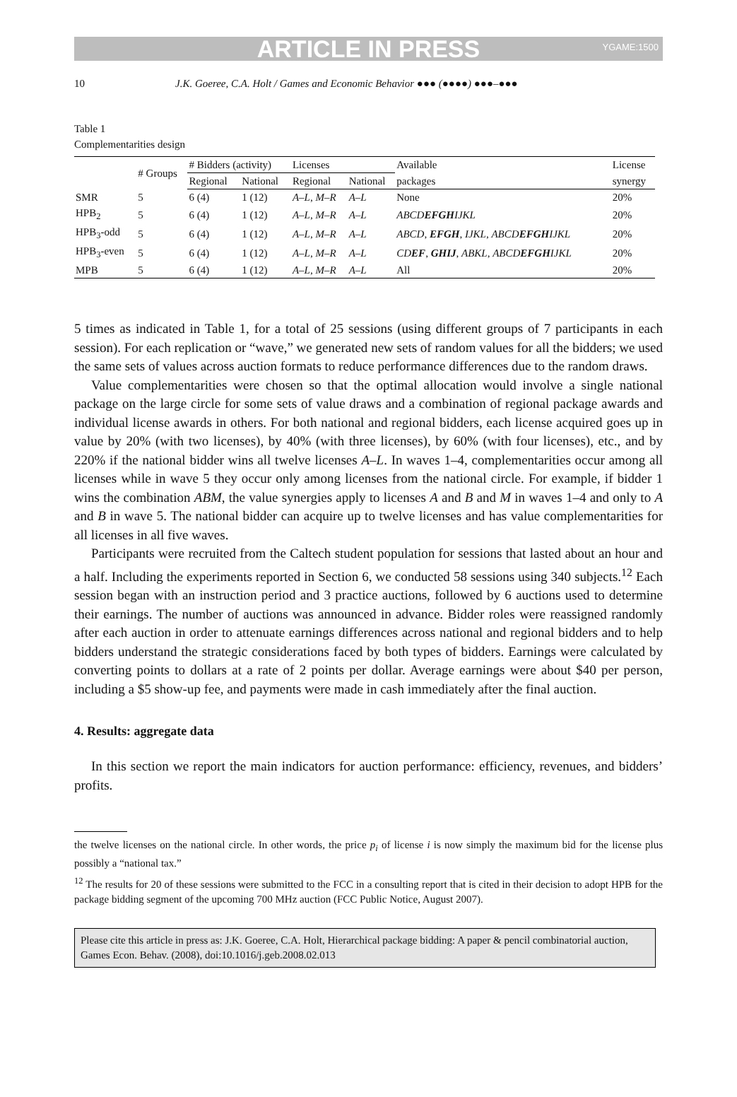ARTICLE IN PRESS YGAME:1500
10 J.K. Goeree, C.A. Holt / Games and Economic Behavior ●●● (●●●●) ●●●–●●●
Table 1
Complementarities design
| | # Groups | # Bidders (activity) | | Licenses | | Available | License |
| --- | --- | --- | --- | --- | --- | --- | --- |
| | | Regional | National | Regional | National | packages | synergy |
| SMR | 5 | 6 (4) | 1 (12) | A–L , M–R | A–L | None | 20% |
| HPB<sub>2</sub> | 5 | 6 (4) | 1 (12) | A–L , M–R | A–L | ABCD EFGH IJKL | 20% |
| HPB<sub>3</sub>-odd | 5 | 6 (4) | 1 (12) | A–L , M–R | A–L | ABCD , EFGH , IJKL , ABCD EFGH IJKL | 20% |
| HPB<sub>3</sub>-even | 5 | 6 (4) | 1 (12) | A–L , M–R | A–L | CD EF , GHIJ , ABKL , ABCD EFGH IJKL | 20% |
| MPB | 5 | 6 (4) | 1 (12) | A–L , M–R | A–L | All | 20% |
5 times as indicated in Table 1, for a total of 25 sessions (using different groups of 7 participants in each session). For each replication or “wave,” we generated new sets of random values for all the bidders; we used the same sets of values across auction formats to reduce performance differences due to the random draws.
Value complementarities were chosen so that the optimal allocation would involve a single national package on the large circle for some sets of value draws and a combination of regional package awards and individual license awards in others. For both national and regional bidders, each license acquired goes up in value by 20% (with two licenses), by 40% (with three licenses), by 60% (with four licenses), etc., and by 220% if the national bidder wins all twelve licenses A–L. In waves 1–4, complementarities occur among all licenses while in wave 5 they occur only among licenses from the national circle. For example, if bidder 1 wins the combination ABM, the value synergies apply to licenses A and B and M in waves 1–4 and only to A and B in wave 5. The national bidder can acquire up to twelve licenses and has value complementarities for all licenses in all five waves.
Participants were recruited from the Caltech student population for sessions that lasted about an hour and a half. Including the experiments reported in Section 6, we conducted 58 sessions using 340 subjects.<sup>12</sup> Each session began with an instruction period and 3 practice auctions, followed by 6 auctions used to determine their earnings. The number of auctions was announced in advance. Bidder roles were reassigned randomly after each auction in order to attenuate earnings differences across national and regional bidders and to help bidders understand the strategic considerations faced by both types of bidders. Earnings were calculated by converting points to dollars at a rate of 2 points per dollar. Average earnings were about $40 per person, including a $5 show-up fee, and payments were made in cash immediately after the final auction.
4. Results: aggregate data
In this section we report the main indicators for auction performance: efficiency, revenues, and bidders’ profits.
the twelve licenses on the national circle. In other words, the price p<sub>i</sub> of license i is now simply the maximum bid for the license plus possibly a “national tax.”
<sup>12</sup> The results for 20 of these sessions were submitted to the FCC in a consulting report that is cited in their decision to adopt HPB for the package bidding segment of the upcoming 700 MHz auction (FCC Public Notice, August 2007).
Please cite this article in press as: J.K. Goeree, C.A. Holt, Hierarchical package bidding: A paper & pencil combinatorial auction, Games Econ. Behav. (2008), doi:10.1016/j.geb.2008.02.013